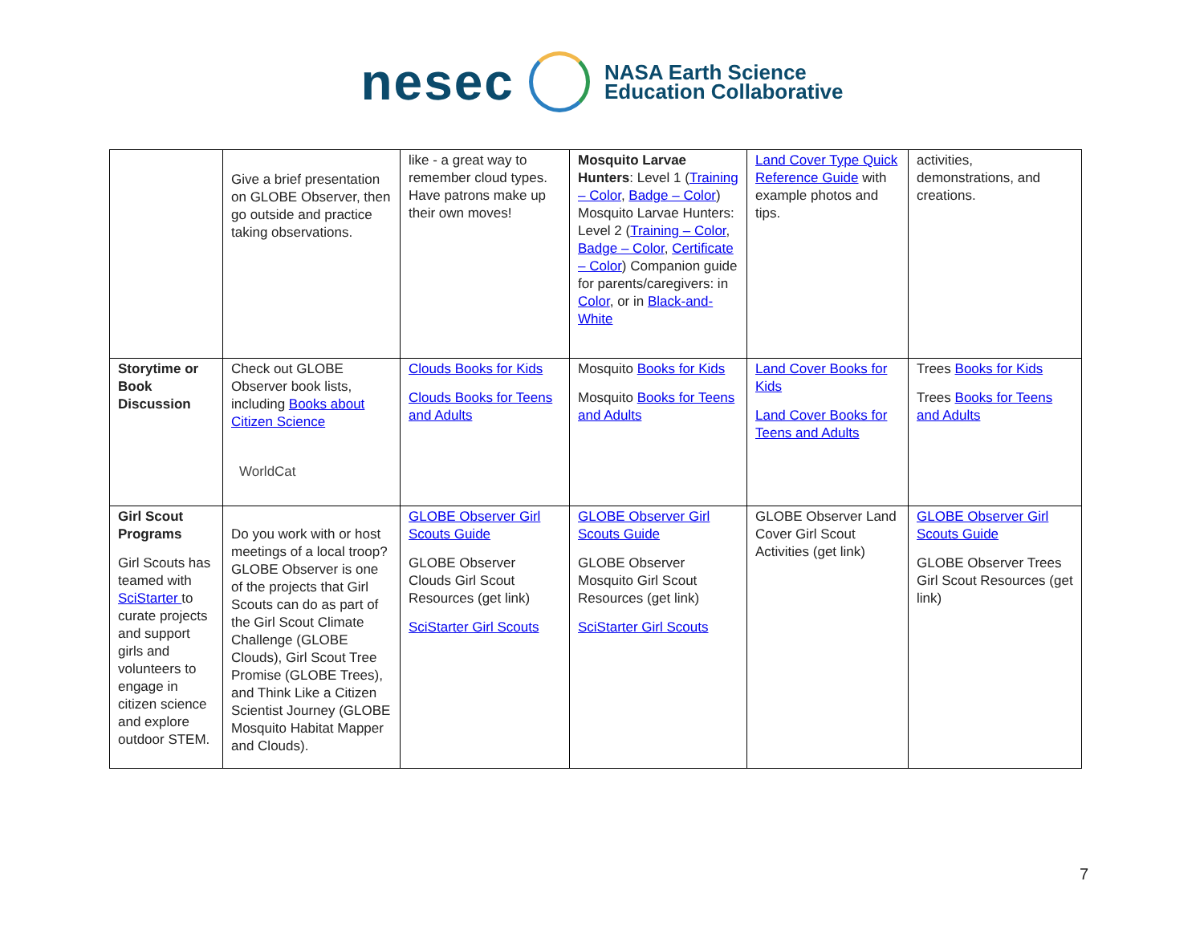nesec
NASA Earth Science
Education Collaborative
| | Give a brief presentation on GLOBE Observer, then go outside and practice taking observations. | like - a great way to remember cloud types. Have patrons make up their own moves! | Mosquito Larvae Hunters : Level 1 ( Training – Color , Badge – Color ) Mosquito Larvae Hunters: Level 2 ( Training – Color , Badge – Color , Certificate – Color ) Companion guide for parents/caregivers: in Color , or in Black-and-White | Land Cover Type Quick Reference Guide with example photos and tips. | activities, demonstrations, and creations. |
| Storytime or Book Discussion | Check out GLOBE Observer book lists, including Books about Citizen Science WorldCat | Clouds Books for Kids Clouds Books for Teens and Adults | Mosquito Books for Kids Mosquito Books for Teens and Adults | Land Cover Books for Kids Land Cover Books for Teens and Adults | Trees Books for Kids Trees Books for Teens and Adults |
| Girl Scout Programs Girl Scouts has teamed with SciStarter to curate projects and support girls and volunteers to engage in citizen science and explore outdoor STEM. | Do you work with or host meetings of a local troop? GLOBE Observer is one of the projects that Girl Scouts can do as part of the Girl Scout Climate Challenge (GLOBE Clouds), Girl Scout Tree Promise (GLOBE Trees), and Think Like a Citizen Scientist Journey (GLOBE Mosquito Habitat Mapper and Clouds). | GLOBE Observer Girl Scouts Guide GLOBE Observer Clouds Girl Scout Resources (get link) SciStarter Girl Scouts | GLOBE Observer Girl Scouts Guide GLOBE Observer Mosquito Girl Scout Resources (get link) SciStarter Girl Scouts | GLOBE Observer Land Cover Girl Scout Activities (get link) | GLOBE Observer Girl Scouts Guide GLOBE Observer Trees Girl Scout Resources (get link) |
7